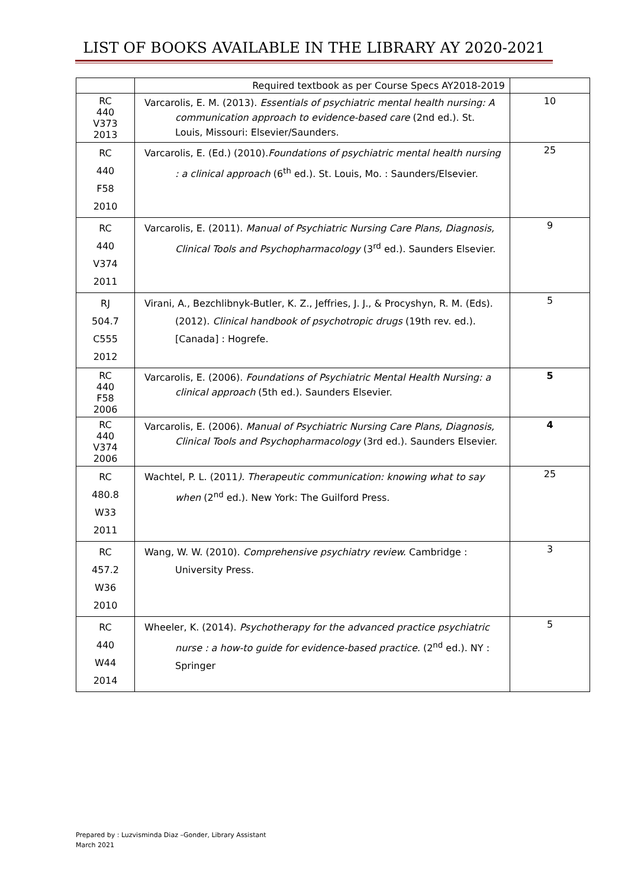LIST OF BOOKS AVAILABLE IN THE LIBRARY AY 2020-2021
| | Required textbook as per Course Specs AY2018-2019 | |
| RC 440 V373 2013 | Varcarolis, E. M. (2013). Essentials of psychiatric mental health nursing: A communication approach to evidence-based care (2nd ed.). St. Louis, Missouri: Elsevier/Saunders. | 10 |
| RC 440 F58 2010 | Varcarolis, E. (Ed.) (2010). Foundations of psychiatric mental health nursing : a clinical approach (6<sup>th</sup> ed.). St. Louis, Mo. : Saunders/Elsevier. | 25 |
| RC 440 V374 2011 | Varcarolis, E. (2011). Manual of Psychiatric Nursing Care Plans, Diagnosis, Clinical Tools and Psychopharmacology (3<sup>rd</sup> ed.). Saunders Elsevier. | 9 |
| RJ 504.7 C555 2012 | Virani, A., Bezchlibnyk-Butler, K. Z., Jeffries, J. J., & Procyshyn, R. M. (Eds). (2012). Clinical handbook of psychotropic drugs (19th rev. ed.). [Canada] : Hogrefe. | 5 |
| RC 440 F58 2006 | Varcarolis, E. (2006). Foundations of Psychiatric Mental Health Nursing: a clinical approach (5th ed.). Saunders Elsevier. | 5 |
| RC 440 V374 2006 | Varcarolis, E. (2006). Manual of Psychiatric Nursing Care Plans, Diagnosis, Clinical Tools and Psychopharmacology (3rd ed.). Saunders Elsevier. | 4 |
| RC 480.8 W33 2011 | Wachtel, P. L. (2011 ). Therapeutic communication: knowing what to say when (2<sup>nd</sup> ed.). New York: The Guilford Press. | 25 |
| RC 457.2 W36 2010 | Wang, W. W. (2010). Comprehensive psychiatry review. Cambridge : University Press. | 3 |
| RC 440 W44 2014 | Wheeler, K. (2014). Psychotherapy for the advanced practice psychiatric nurse : a how-to guide for evidence-based practice. (2<sup>nd</sup> ed.). NY : Springer | 5 |
Prepared by : Luzvisminda Diaz –Gonder, Library Assistant
March 2021